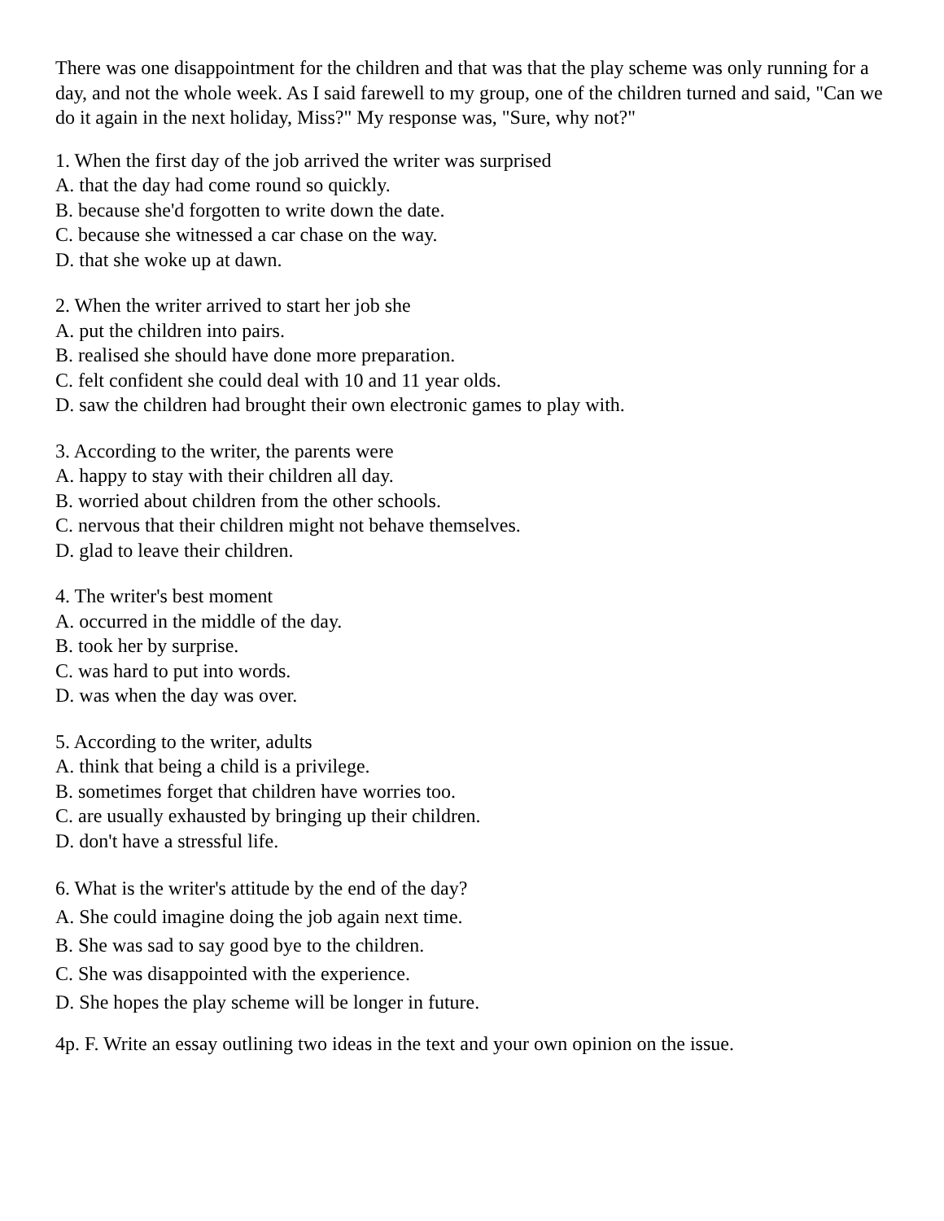There was one disappointment for the children and that was that the play scheme was only running for a day, and not the whole week. As I said farewell to my group, one of the children turned and said, "Can we do it again in the next holiday, Miss?" My response was, "Sure, why not?"
1. When the first day of the job arrived the writer was surprised
A. that the day had come round so quickly.
B. because she'd forgotten to write down the date.
C. because she witnessed a car chase on the way.
D. that she woke up at dawn.
2. When the writer arrived to start her job she
A. put the children into pairs.
B. realised she should have done more preparation.
C. felt confident she could deal with 10 and 11 year olds.
D. saw the children had brought their own electronic games to play with.
3. According to the writer, the parents were
A. happy to stay with their children all day.
B. worried about children from the other schools.
C. nervous that their children might not behave themselves.
D. glad to leave their children.
4. The writer's best moment
A. occurred in the middle of the day.
B. took her by surprise.
C. was hard to put into words.
D. was when the day was over.
5. According to the writer, adults
A. think that being a child is a privilege.
B. sometimes forget that children have worries too.
C. are usually exhausted by bringing up their children.
D. don't have a stressful life.
6. What is the writer's attitude by the end of the day?
A. She could imagine doing the job again next time.
B. She was sad to say good bye to the children.
C. She was disappointed with the experience.
D. She hopes the play scheme will be longer in future.
4p. F. Write an essay outlining two ideas in the text and your own opinion on the issue.